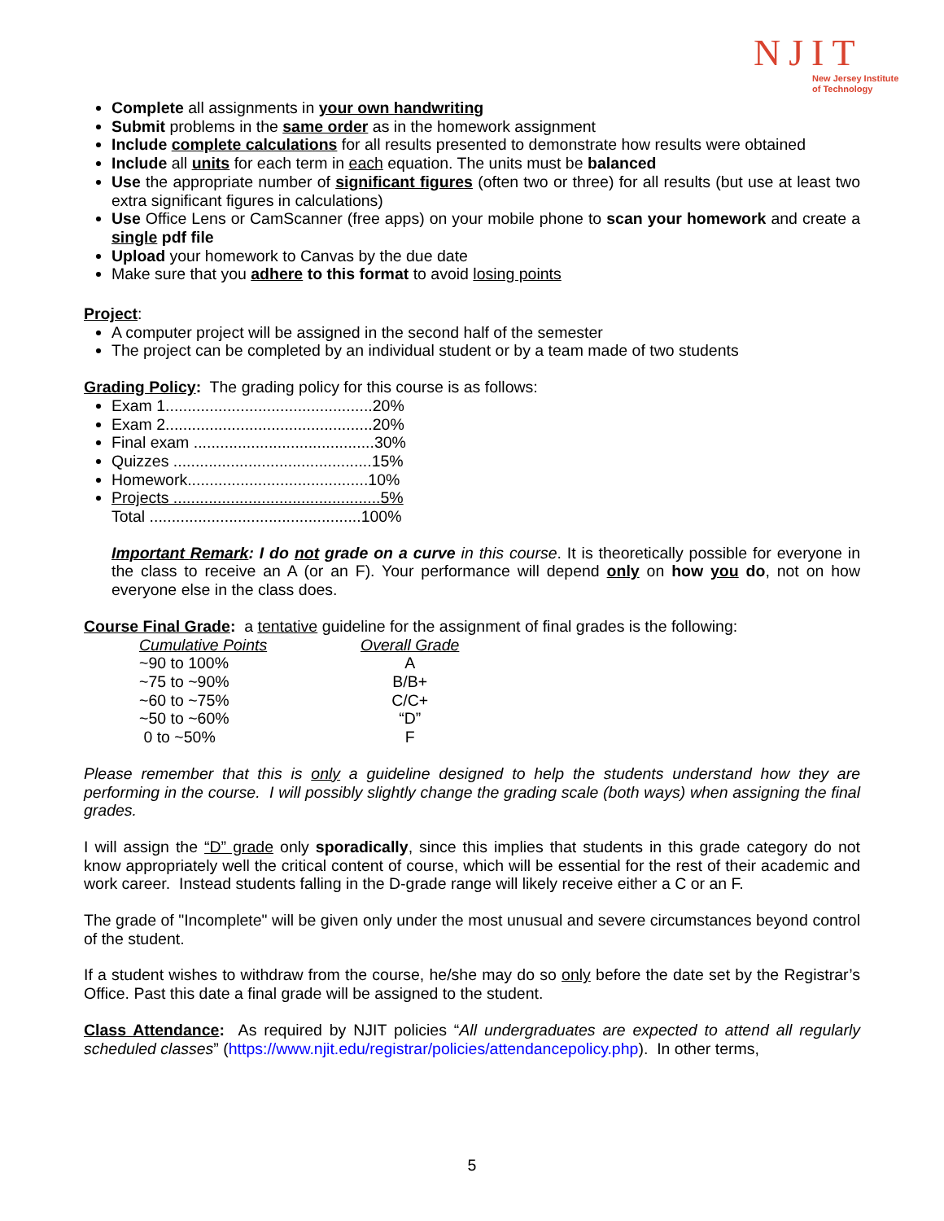NJIT
New Jersey Institute
of Technology
Complete all assignments in your own handwriting
Submit problems in the same order as in the homework assignment
Include complete calculations for all results presented to demonstrate how results were obtained
Include all units for each term in each equation. The units must be balanced
Use the appropriate number of significant figures (often two or three) for all results (but use at least two extra significant figures in calculations)
Use Office Lens or CamScanner (free apps) on your mobile phone to scan your homework and create a single pdf file
Upload your homework to Canvas by the due date
Make sure that you adhere to this format to avoid losing points
Project:
A computer project will be assigned in the second half of the semester
The project can be completed by an individual student or by a team made of two students
Grading Policy: The grading policy for this course is as follows:
Exam 1...............................................20%
Exam 2...............................................20%
Final exam .........................................30%
Quizzes .............................................15%
Homework.........................................10%
Projects ...............................................5%
Total ................................................100%
Important Remark: I do not grade on a curve in this course. It is theoretically possible for everyone in the class to receive an A (or an F). Your performance will depend only on how you do, not on how everyone else in the class does.
Course Final Grade: a tentative guideline for the assignment of final grades is the following:
| Cumulative Points | Overall Grade |
| --- | --- |
| ~90 to 100% | A |
| ~75 to ~90% | B/B+ |
| ~60 to ~75% | C/C+ |
| ~50 to ~60% | “D” |
| 0 to ~50% | F |
Please remember that this is only a guideline designed to help the students understand how they are performing in the course. I will possibly slightly change the grading scale (both ways) when assigning the final grades.
I will assign the “D” grade only sporadically, since this implies that students in this grade category do not know appropriately well the critical content of course, which will be essential for the rest of their academic and work career. Instead students falling in the D-grade range will likely receive either a C or an F.
The grade of "Incomplete" will be given only under the most unusual and severe circumstances beyond control of the student.
If a student wishes to withdraw from the course, he/she may do so only before the date set by the Registrar’s Office. Past this date a final grade will be assigned to the student.
Class Attendance: As required by NJIT policies “All undergraduates are expected to attend all regularly scheduled classes” (https://www.njit.edu/registrar/policies/attendancepolicy.php). In other terms,
5